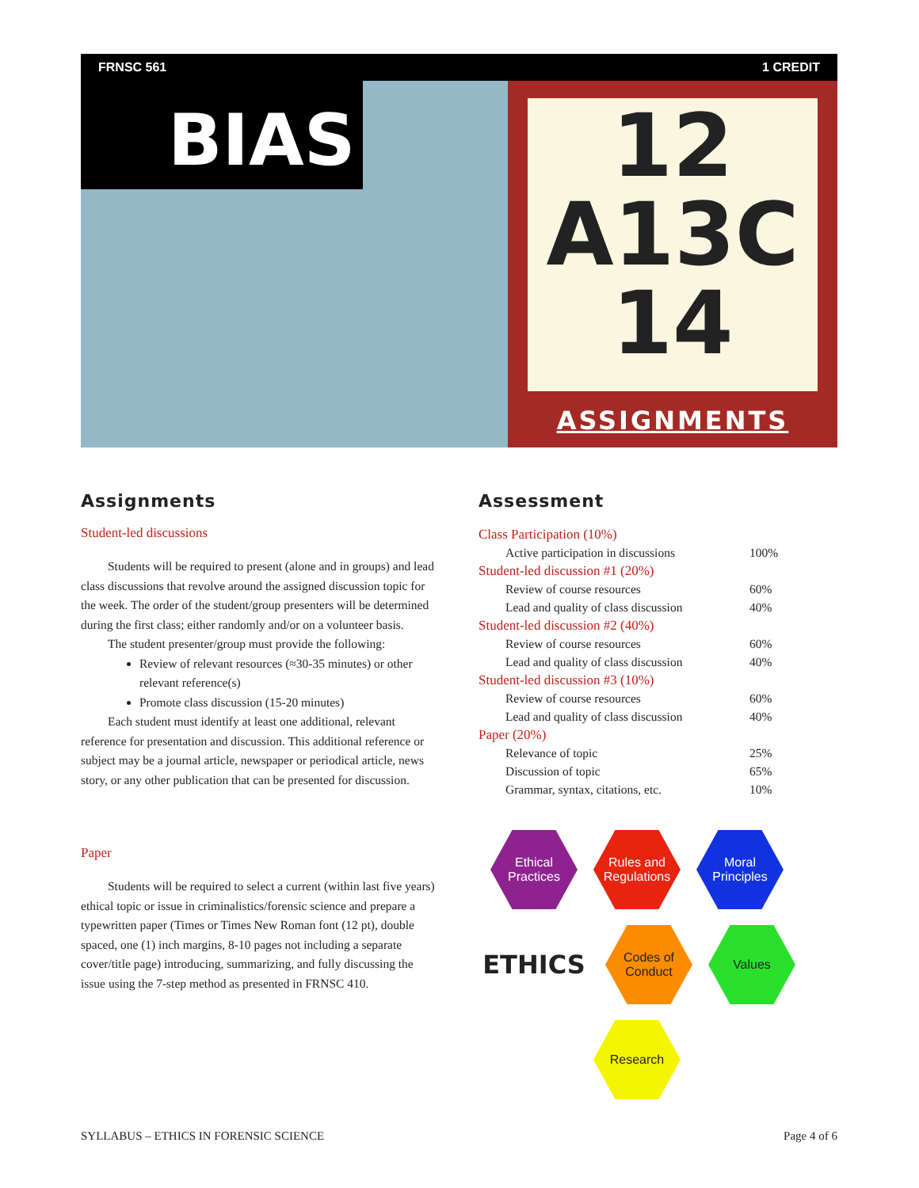FRNSC 561 1 CREDIT
BIAS
12
A13C
14
ASSIGNMENTS
Assignments
Student-led discussions
Students will be required to present (alone and in groups) and lead class discussions that revolve around the assigned discussion topic for the week. The order of the student/group presenters will be determined during the first class; either randomly and/or on a volunteer basis.
The student presenter/group must provide the following:
Review of relevant resources (≈30-35 minutes) or other relevant reference(s)
Promote class discussion (15-20 minutes)
Each student must identify at least one additional, relevant reference for presentation and discussion. This additional reference or subject may be a journal article, newspaper or periodical article, news story, or any other publication that can be presented for discussion.
Paper
Students will be required to select a current (within last five years) ethical topic or issue in criminalistics/forensic science and prepare a typewritten paper (Times or Times New Roman font (12 pt), double spaced, one (1) inch margins, 8-10 pages not including a separate cover/title page) introducing, summarizing, and fully discussing the issue using the 7-step method as presented in FRNSC 410.
Assessment
| Class Participation (10%) | |
| Active participation in discussions | 100% |
| Student-led discussion #1 (20%) | |
| Review of course resources | 60% |
| Lead and quality of class discussion | 40% |
| Student-led discussion #2 (40%) | |
| Review of course resources | 60% |
| Lead and quality of class discussion | 40% |
| Student-led discussion #3 (10%) | |
| Review of course resources | 60% |
| Lead and quality of class discussion | 40% |
| Paper (20%) | |
| Relevance of topic | 25% |
| Discussion of topic | 65% |
| Grammar, syntax, citations, etc. | 10% |
Ethical
Practices
Rules and
Regulations
Moral
Principles
ETHICS
Codes of
Conduct
Values
Research
SYLLABUS – ETHICS IN FORENSIC SCIENCE Page 4 of 6